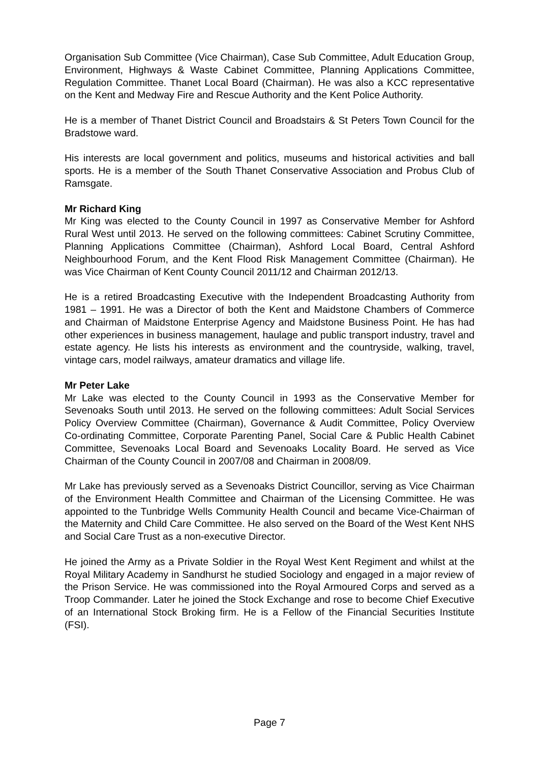Organisation Sub Committee (Vice Chairman), Case Sub Committee, Adult Education Group, Environment, Highways & Waste Cabinet Committee, Planning Applications Committee, Regulation Committee. Thanet Local Board (Chairman). He was also a KCC representative on the Kent and Medway Fire and Rescue Authority and the Kent Police Authority.
He is a member of Thanet District Council and Broadstairs & St Peters Town Council for the Bradstowe ward.
His interests are local government and politics, museums and historical activities and ball sports. He is a member of the South Thanet Conservative Association and Probus Club of Ramsgate.
Mr Richard King
Mr King was elected to the County Council in 1997 as Conservative Member for Ashford Rural West until 2013. He served on the following committees: Cabinet Scrutiny Committee, Planning Applications Committee (Chairman), Ashford Local Board, Central Ashford Neighbourhood Forum, and the Kent Flood Risk Management Committee (Chairman). He was Vice Chairman of Kent County Council 2011/12 and Chairman 2012/13.
He is a retired Broadcasting Executive with the Independent Broadcasting Authority from 1981 – 1991. He was a Director of both the Kent and Maidstone Chambers of Commerce and Chairman of Maidstone Enterprise Agency and Maidstone Business Point. He has had other experiences in business management, haulage and public transport industry, travel and estate agency. He lists his interests as environment and the countryside, walking, travel, vintage cars, model railways, amateur dramatics and village life.
Mr Peter Lake
Mr Lake was elected to the County Council in 1993 as the Conservative Member for Sevenoaks South until 2013. He served on the following committees: Adult Social Services Policy Overview Committee (Chairman), Governance & Audit Committee, Policy Overview Co-ordinating Committee, Corporate Parenting Panel, Social Care & Public Health Cabinet Committee, Sevenoaks Local Board and Sevenoaks Locality Board. He served as Vice Chairman of the County Council in 2007/08 and Chairman in 2008/09.
Mr Lake has previously served as a Sevenoaks District Councillor, serving as Vice Chairman of the Environment Health Committee and Chairman of the Licensing Committee. He was appointed to the Tunbridge Wells Community Health Council and became Vice-Chairman of the Maternity and Child Care Committee. He also served on the Board of the West Kent NHS and Social Care Trust as a non-executive Director.
He joined the Army as a Private Soldier in the Royal West Kent Regiment and whilst at the Royal Military Academy in Sandhurst he studied Sociology and engaged in a major review of the Prison Service. He was commissioned into the Royal Armoured Corps and served as a Troop Commander. Later he joined the Stock Exchange and rose to become Chief Executive of an International Stock Broking firm. He is a Fellow of the Financial Securities Institute (FSI).
Page 7